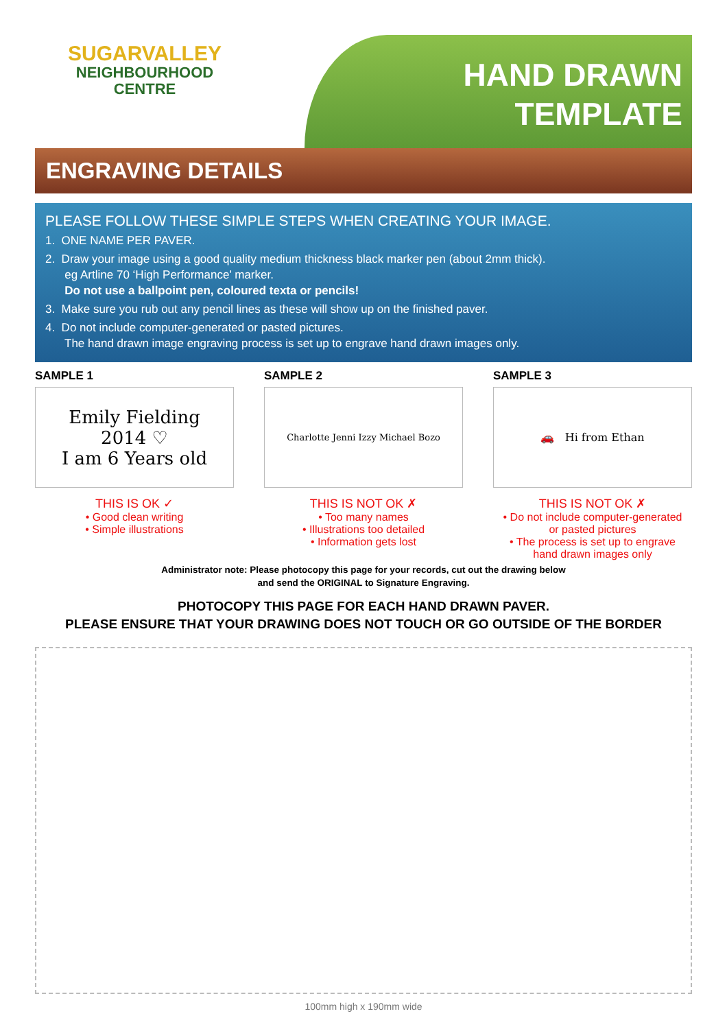SUGARVALLEY
NEIGHBOURHOOD
CENTRE
HAND DRAWN
TEMPLATE
ENGRAVING DETAILS
PLEASE FOLLOW THESE SIMPLE STEPS WHEN CREATING YOUR IMAGE.
1. ONE NAME PER PAVER.
2. Draw your image using a good quality medium thickness black marker pen (about 2mm thick).
eg Artline 70 ‘High Performance’ marker.
Do not use a ballpoint pen, coloured texta or pencils!
3. Make sure you rub out any pencil lines as these will show up on the finished paver.
4. Do not include computer-generated or pasted pictures.
The hand drawn image engraving process is set up to engrave hand drawn images only.
SAMPLE 1
Emily Fielding
2014 ♡
I am 6 Years old
THIS IS OK ✓
• Good clean writing
• Simple illustrations
SAMPLE 2
Charlotte Jenni Izzy Michael Bozo
THIS IS NOT OK ✗
• Too many names
• Illustrations too detailed
• Information gets lost
SAMPLE 3
🚗 Hi from Ethan
THIS IS NOT OK ✗
• Do not include computer-generated
or pasted pictures
• The process is set up to engrave
hand drawn images only
Administrator note: Please photocopy this page for your records, cut out the drawing below
and send the ORIGINAL to Signature Engraving.
PHOTOCOPY THIS PAGE FOR EACH HAND DRAWN PAVER.
PLEASE ENSURE THAT YOUR DRAWING DOES NOT TOUCH OR GO OUTSIDE OF THE BORDER
100mm high x 190mm wide